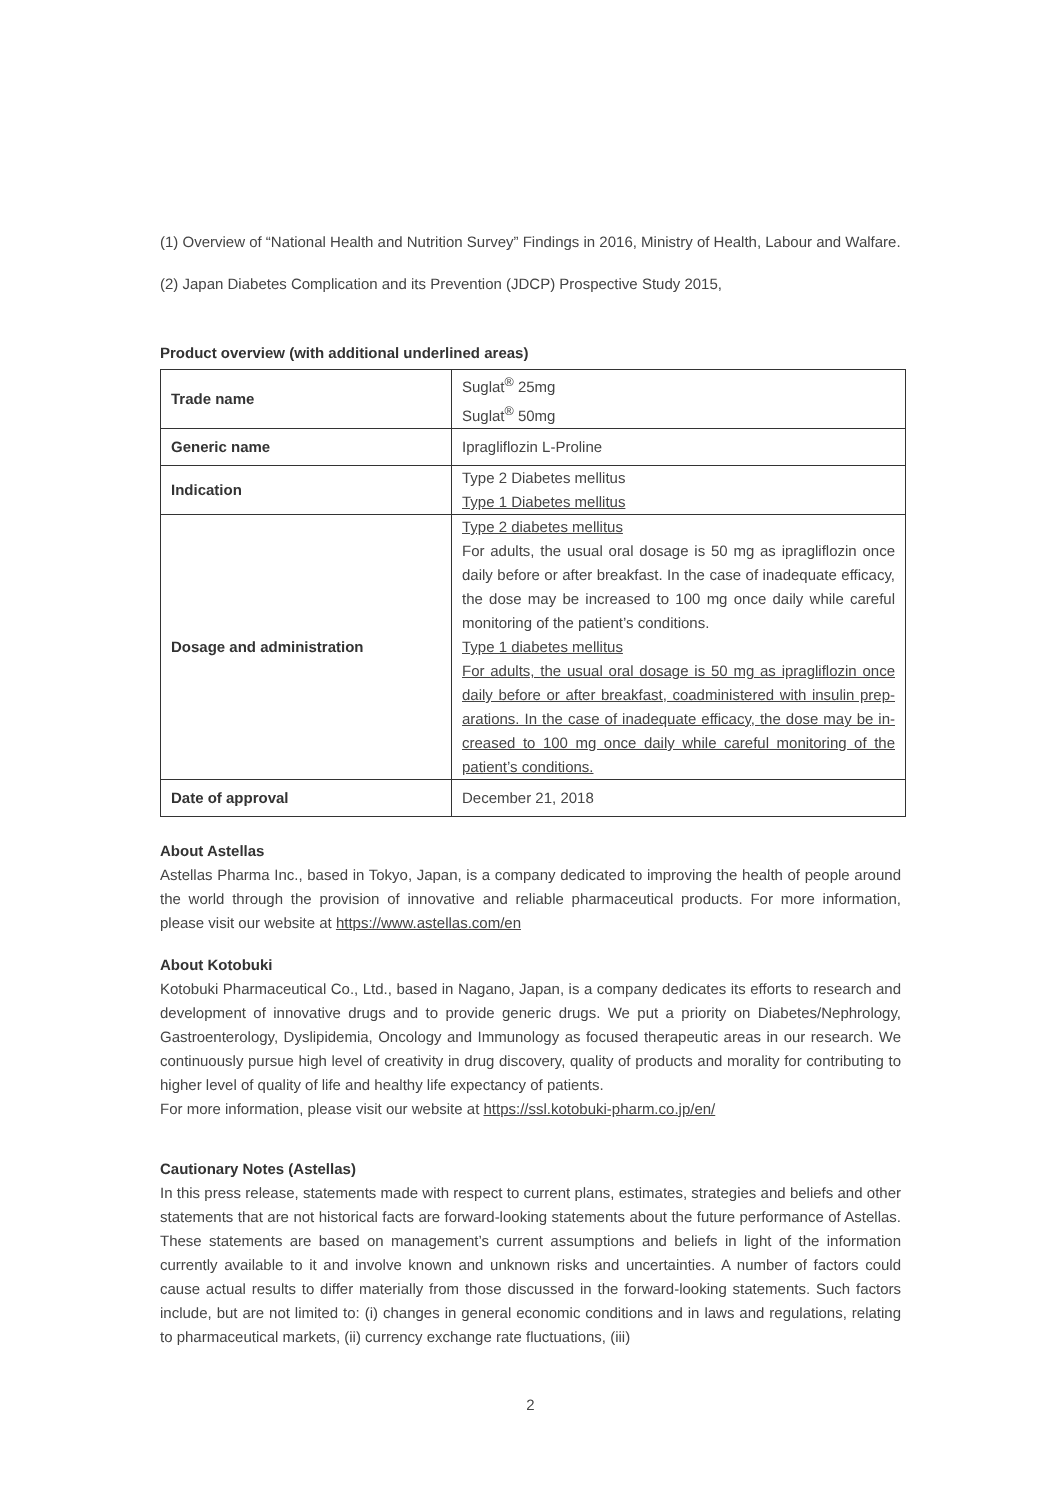(1) Overview of “National Health and Nutrition Survey” Findings in 2016, Ministry of Health, Labour and Walfare.
(2) Japan Diabetes Complication and its Prevention (JDCP) Prospective Study 2015,
Product overview (with additional underlined areas)
| Trade name | Suglat<sup>®</sup> 25mg Suglat<sup>®</sup> 50mg |
| Generic name | Ipragliflozin L-Proline |
| Indication | Type 2 Diabetes mellitus Type 1 Diabetes mellitus |
| Dosage and administration | Type 2 diabetes mellitus For adults, the usual oral dosage is 50 mg as ipragliflozin once daily before or after breakfast. In the case of inadequate efficacy, the dose may be increased to 100 mg once daily while careful monitoring of the patient’s conditions. Type 1 diabetes mellitus For adults, the usual oral dosage is 50 mg as ipragliflozin once daily before or after breakfast, coadministered with insulin prep-arations. In the case of inadequate efficacy, the dose may be in-creased to 100 mg once daily while careful monitoring of the patient’s conditions. |
| Date of approval | December 21, 2018 |
About Astellas
Astellas Pharma Inc., based in Tokyo, Japan, is a company dedicated to improving the health of people around the world through the provision of innovative and reliable pharmaceutical products. For more information, please visit our website at https://www.astellas.com/en
About Kotobuki
Kotobuki Pharmaceutical Co., Ltd., based in Nagano, Japan, is a company dedicates its efforts to research and development of innovative drugs and to provide generic drugs. We put a priority on Diabetes/Nephrology, Gastroenterology, Dyslipidemia, Oncology and Immunology as focused therapeutic areas in our research. We continuously pursue high level of creativity in drug discovery, quality of products and morality for contributing to higher level of quality of life and healthy life expectancy of patients.
For more information, please visit our website at https://ssl.kotobuki-pharm.co.jp/en/
Cautionary Notes (Astellas)
In this press release, statements made with respect to current plans, estimates, strategies and beliefs and other statements that are not historical facts are forward-looking statements about the future performance of Astellas. These statements are based on management’s current assumptions and beliefs in light of the information currently available to it and involve known and unknown risks and uncertainties. A number of factors could cause actual results to differ materially from those discussed in the forward-looking statements. Such factors include, but are not limited to: (i) changes in general economic conditions and in laws and regulations, relating to pharmaceutical markets, (ii) currency exchange rate fluctuations, (iii)
2